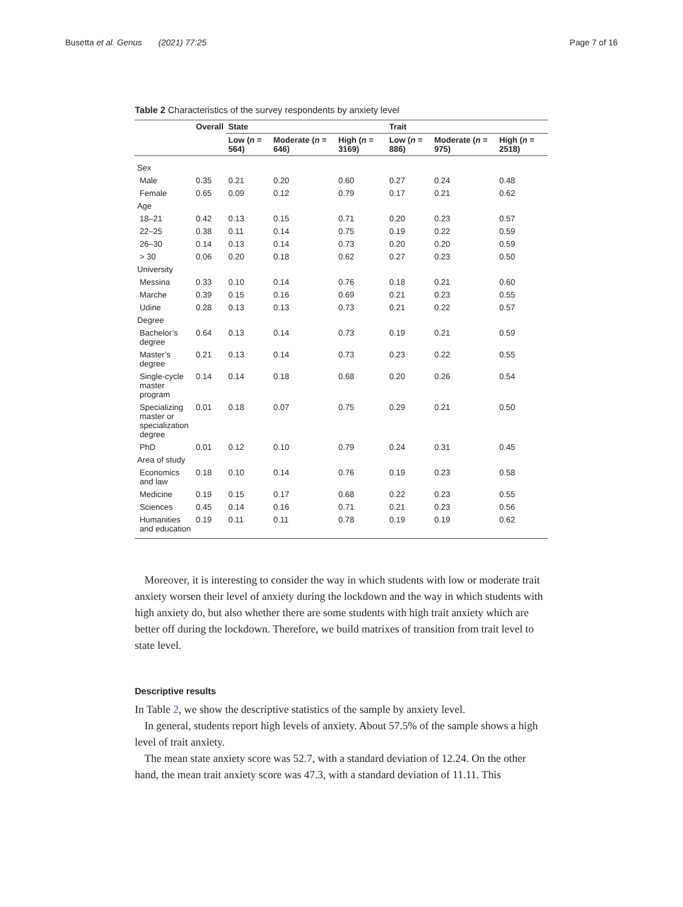Busetta et al. Genus (2021) 77:25 Page 7 of 16
Table 2 Characteristics of the survey respondents by anxiety level
| | Overall | State | | | Trait | | |
| --- | --- | --- | --- | --- | --- | --- | --- |
| | | Low ( n = 564) | Moderate ( n = 646) | High ( n = 3169) | Low ( n = 886) | Moderate ( n = 975) | High ( n = 2518) |
| Sex | | | | | | | |
| Male | 0.35 | 0.21 | 0.20 | 0.60 | 0.27 | 0.24 | 0.48 |
| Female | 0.65 | 0.09 | 0.12 | 0.79 | 0.17 | 0.21 | 0.62 |
| Age | | | | | | | |
| 18–21 | 0.42 | 0.13 | 0.15 | 0.71 | 0.20 | 0.23 | 0.57 |
| 22–25 | 0.38 | 0.11 | 0.14 | 0.75 | 0.19 | 0.22 | 0.59 |
| 26–30 | 0.14 | 0.13 | 0.14 | 0.73 | 0.20 | 0.20 | 0.59 |
| > 30 | 0.06 | 0.20 | 0.18 | 0.62 | 0.27 | 0.23 | 0.50 |
| University | | | | | | | |
| Messina | 0.33 | 0.10 | 0.14 | 0.76 | 0.18 | 0.21 | 0.60 |
| Marche | 0.39 | 0.15 | 0.16 | 0.69 | 0.21 | 0.23 | 0.55 |
| Udine | 0.28 | 0.13 | 0.13 | 0.73 | 0.21 | 0.22 | 0.57 |
| Degree | | | | | | | |
| Bachelor’s degree | 0.64 | 0.13 | 0.14 | 0.73 | 0.19 | 0.21 | 0.59 |
| Master’s degree | 0.21 | 0.13 | 0.14 | 0.73 | 0.23 | 0.22 | 0.55 |
| Single-cycle master program | 0.14 | 0.14 | 0.18 | 0.68 | 0.20 | 0.26 | 0.54 |
| Specializing master or specialization degree | 0.01 | 0.18 | 0.07 | 0.75 | 0.29 | 0.21 | 0.50 |
| PhD | 0.01 | 0.12 | 0.10 | 0.79 | 0.24 | 0.31 | 0.45 |
| Area of study | | | | | | | |
| Economics and law | 0.18 | 0.10 | 0.14 | 0.76 | 0.19 | 0.23 | 0.58 |
| Medicine | 0.19 | 0.15 | 0.17 | 0.68 | 0.22 | 0.23 | 0.55 |
| Sciences | 0.45 | 0.14 | 0.16 | 0.71 | 0.21 | 0.23 | 0.56 |
| Humanities and education | 0.19 | 0.11 | 0.11 | 0.78 | 0.19 | 0.19 | 0.62 |
Moreover, it is interesting to consider the way in which students with low or moderate trait anxiety worsen their level of anxiety during the lockdown and the way in which students with high anxiety do, but also whether there are some students with high trait anxiety which are better off during the lockdown. Therefore, we build matrixes of transition from trait level to state level.
Descriptive results
In Table 2, we show the descriptive statistics of the sample by anxiety level.
In general, students report high levels of anxiety. About 57.5% of the sample shows a high level of trait anxiety.
The mean state anxiety score was 52.7, with a standard deviation of 12.24. On the other hand, the mean trait anxiety score was 47.3, with a standard deviation of 11.11. This